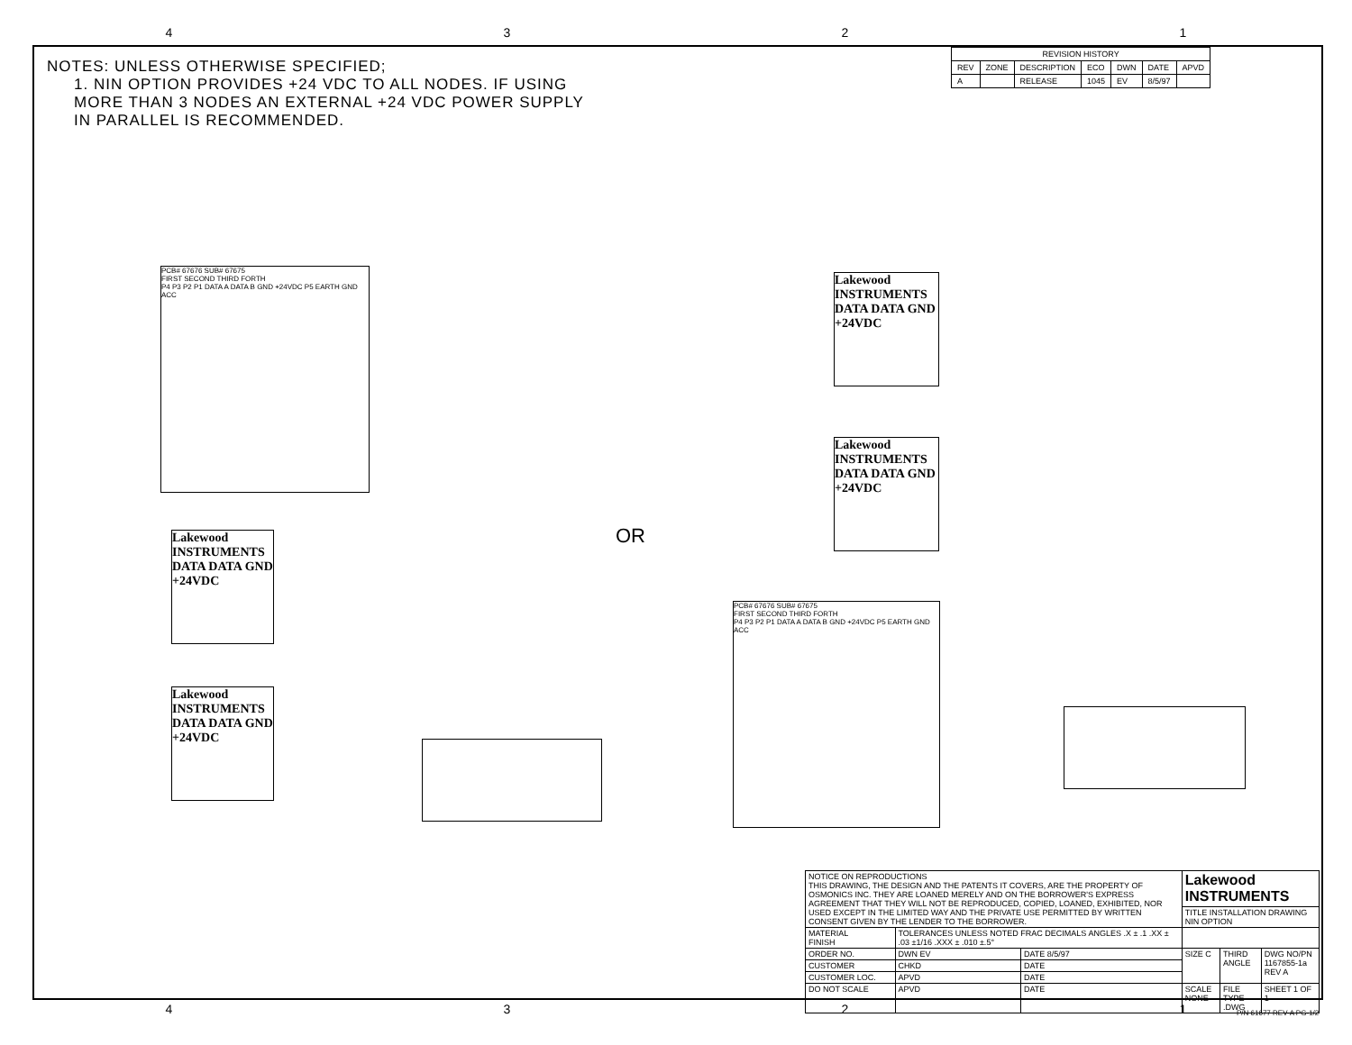4321
NOTES: UNLESS OTHERWISE SPECIFIED;
1. NIN OPTION PROVIDES +24 VDC TO ALL NODES. IF USING MORE THAN 3 NODES AN EXTERNAL +24 VDC POWER SUPPLY IN PARALLEL IS RECOMMENDED.
| REVISION HISTORY | | | | | | |
| --- | --- | --- | --- | --- | --- | --- |
| REV | ZONE | DESCRIPTION | ECO | DWN | DATE | APVD |
| A | | RELEASE | 1045 | EV | 8/5/97 | |
PCB# 67676 SUB# 67675
FIRST SECOND THIRD FORTH
P4 P3 P2 P1 DATA A DATA B GND +24VDC P5 EARTH GND ACC
Lakewood INSTRUMENTS
DATA DATA GND +24VDC
Lakewood INSTRUMENTS
DATA DATA GND +24VDC
OR
Lakewood INSTRUMENTS
DATA DATA GND +24VDC
Lakewood INSTRUMENTS
DATA DATA GND +24VDC
PCB# 67676 SUB# 67675
FIRST SECOND THIRD FORTH
P4 P3 P2 P1 DATA A DATA B GND +24VDC P5 EARTH GND ACC
| NOTICE ON REPRODUCTIONS THIS DRAWING, THE DESIGN AND THE PATENTS IT COVERS, ARE THE PROPERTY OF OSMONICS INC. THEY ARE LOANED MERELY AND ON THE BORROWER'S EXPRESS AGREEMENT THAT THEY WILL NOT BE REPRODUCED, COPIED, LOANED, EXHIBITED, NOR USED EXCEPT IN THE LIMITED WAY AND THE PRIVATE USE PERMITTED BY WRITTEN CONSENT GIVEN BY THE LENDER TO THE BORROWER. | | | Lakewood INSTRUMENTS | | |
| | | | TITLE INSTALLATION DRAWING NIN OPTION | | |
| MATERIAL FINISH | TOLERANCES UNLESS NOTED FRAC DECIMALS ANGLES .X ± .1 .XX ± .03 ±1/16 .XXX ± .010 ±.5° | | | | |
| ORDER NO. | DWN EV | DATE 8/5/97 | SIZE C | THIRD ANGLE | DWG NO/PN 1167855-1a REV A |
| CUSTOMER | CHKD | DATE | | | |
| CUSTOMER LOC. | APVD | DATE | | | |
| DO NOT SCALE | APVD | DATE | SCALE NONE | FILE TYPE .DWG | SHEET 1 OF 1 |
P/N 61677 REV-A PG-1/2 4321